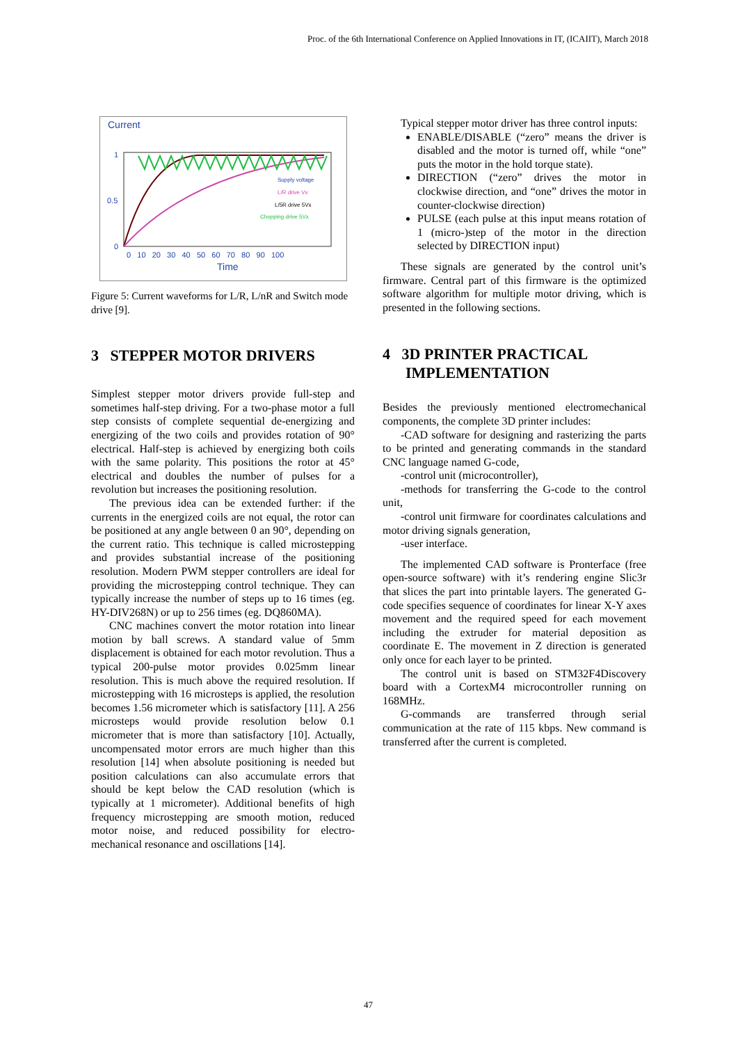Proc. of the 6th International Conference on Applied Innovations in IT, (ICAIIT), March 2018
Current
1
0.5
0
Supply voltage
L/R drive Vx
L/5R drive 5Vx
Chopping drive 5Vx
0 10 20 30 40 50 60 70 80 90 100
Time
Figure 5: Current waveforms for L/R, L/nR and Switch mode drive [9].
3 STEPPER MOTOR DRIVERS
Simplest stepper motor drivers provide full-step and sometimes half-step driving. For a two-phase motor a full step consists of complete sequential de-energizing and energizing of the two coils and provides rotation of 90° electrical. Half-step is achieved by energizing both coils with the same polarity. This positions the rotor at 45° electrical and doubles the number of pulses for a revolution but increases the positioning resolution.
The previous idea can be extended further: if the currents in the energized coils are not equal, the rotor can be positioned at any angle between 0 an 90°, depending on the current ratio. This technique is called microstepping and provides substantial increase of the positioning resolution. Modern PWM stepper controllers are ideal for providing the microstepping control technique. They can typically increase the number of steps up to 16 times (eg. HY-DIV268N) or up to 256 times (eg. DQ860MA).
CNC machines convert the motor rotation into linear motion by ball screws. A standard value of 5mm displacement is obtained for each motor revolution. Thus a typical 200-pulse motor provides 0.025mm linear resolution. This is much above the required resolution. If microstepping with 16 microsteps is applied, the resolution becomes 1.56 micrometer which is satisfactory [11]. A 256 microsteps would provide resolution below 0.1 micrometer that is more than satisfactory [10]. Actually, uncompensated motor errors are much higher than this resolution [14] when absolute positioning is needed but position calculations can also accumulate errors that should be kept below the CAD resolution (which is typically at 1 micrometer). Additional benefits of high frequency microstepping are smooth motion, reduced motor noise, and reduced possibility for electro-mechanical resonance and oscillations [14].
Typical stepper motor driver has three control inputs:
ENABLE/DISABLE (“zero” means the driver is disabled and the motor is turned off, while “one” puts the motor in the hold torque state).
DIRECTION (“zero” drives the motor in clockwise direction, and “one” drives the motor in counter-clockwise direction)
PULSE (each pulse at this input means rotation of 1 (micro-)step of the motor in the direction selected by DIRECTION input)
These signals are generated by the control unit’s firmware. Central part of this firmware is the optimized software algorithm for multiple motor driving, which is presented in the following sections.
4 3D PRINTER PRACTICAL
IMPLEMENTATION
Besides the previously mentioned electromechanical components, the complete 3D printer includes:
-CAD software for designing and rasterizing the parts to be printed and generating commands in the standard CNC language named G-code,
-control unit (microcontroller),
-methods for transferring the G-code to the control unit,
-control unit firmware for coordinates calculations and motor driving signals generation,
-user interface.
The implemented CAD software is Pronterface (free open-source software) with it’s rendering engine Slic3r that slices the part into printable layers. The generated G-code specifies sequence of coordinates for linear X-Y axes movement and the required speed for each movement including the extruder for material deposition as coordinate E. The movement in Z direction is generated only once for each layer to be printed.
The control unit is based on STM32F4Discovery board with a CortexM4 microcontroller running on 168MHz.
G-commands are transferred through serial communication at the rate of 115 kbps. New command is transferred after the current is completed.
47